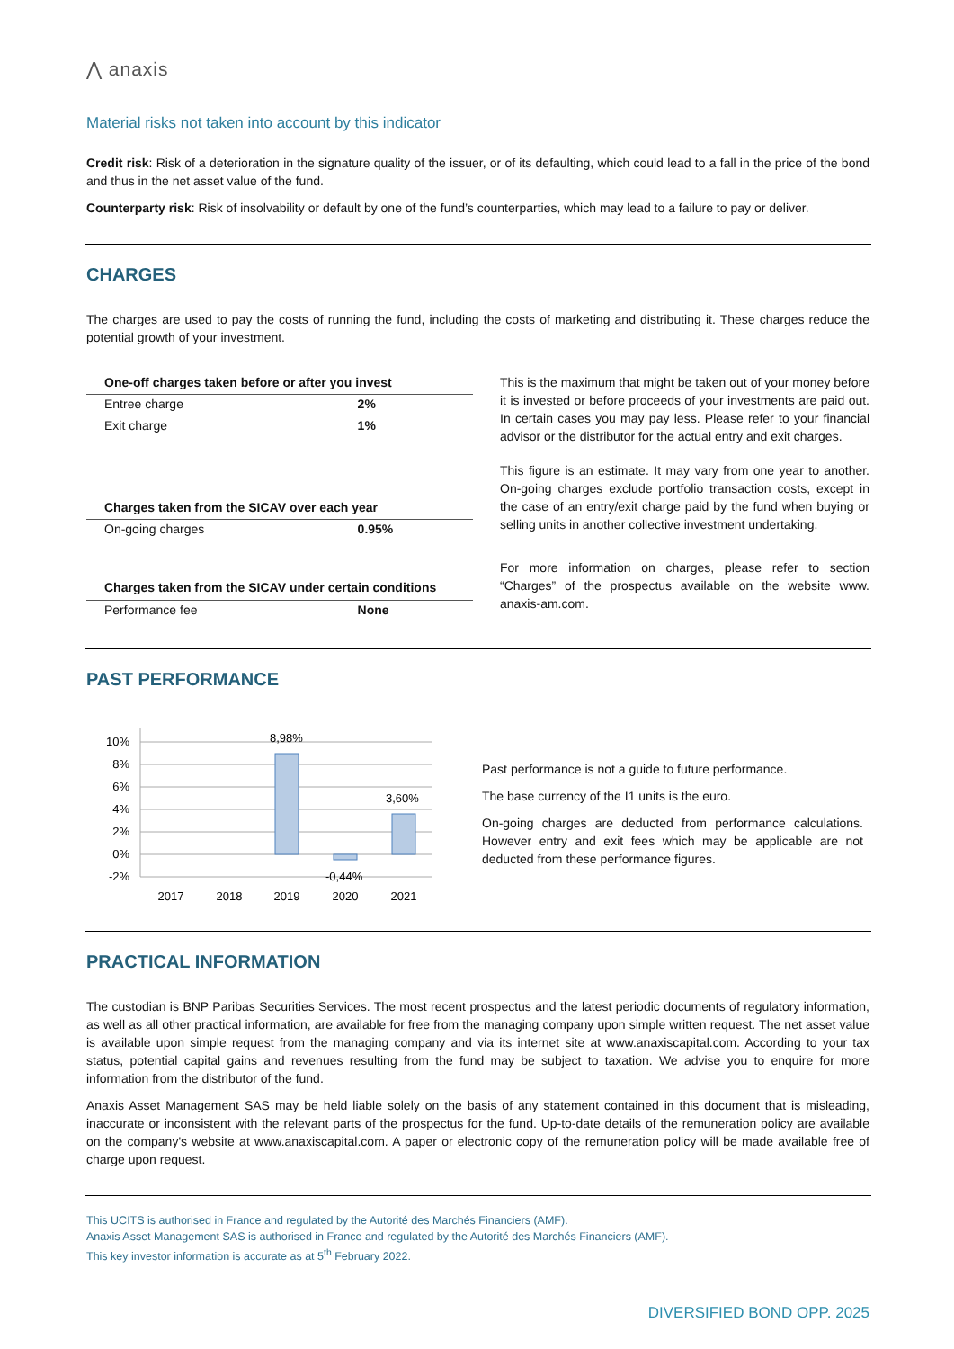⋀ anaxis
Material risks not taken into account by this indicator
Credit risk: Risk of a deterioration in the signature quality of the issuer, or of its defaulting, which could lead to a fall in the price of the bond and thus in the net asset value of the fund.
Counterparty risk: Risk of insolvability or default by one of the fund’s counterparties, which may lead to a failure to pay or deliver.
CHARGES
The charges are used to pay the costs of running the fund, including the costs of marketing and distributing it. These charges reduce the potential growth of your investment.
| One-off charges taken before or after you invest | |
| --- | --- |
| Entree charge | 2% |
| Exit charge | 1% |
| Charges taken from the SICAV over each year | |
| On-going charges | 0.95% |
| Charges taken from the SICAV under certain conditions | |
| Performance fee | None |
This is the maximum that might be taken out of your money before it is invested or before proceeds of your investments are paid out. In certain cases you may pay less. Please refer to your financial advisor or the distributor for the actual entry and exit charges.
This figure is an estimate. It may vary from one year to another. On-going charges exclude portfolio transaction costs, except in the case of an entry/exit charge paid by the fund when buying or selling units in another collective investment undertaking.
For more information on charges, please refer to section “Charges” of the prospectus available on the website www. anaxis-am.com.
PAST PERFORMANCE
10%
8%
6%
4%
2%
0%
-2%
8,98%
3,60%
-0,44%
2017
2018
2019
2020
2021
Past performance is not a guide to future performance.
The base currency of the I1 units is the euro.
On-going charges are deducted from performance calculations. However entry and exit fees which may be applicable are not deducted from these performance figures.
PRACTICAL INFORMATION
The custodian is BNP Paribas Securities Services. The most recent prospectus and the latest periodic documents of regulatory information, as well as all other practical information, are available for free from the managing company upon simple written request. The net asset value is available upon simple request from the managing company and via its internet site at www.anaxiscapital.com. According to your tax status, potential capital gains and revenues resulting from the fund may be subject to taxation. We advise you to enquire for more information from the distributor of the fund.
Anaxis Asset Management SAS may be held liable solely on the basis of any statement contained in this document that is misleading, inaccurate or inconsistent with the relevant parts of the prospectus for the fund. Up-to-date details of the remuneration policy are available on the company's website at www.anaxiscapital.com. A paper or electronic copy of the remuneration policy will be made available free of charge upon request.
This UCITS is authorised in France and regulated by the Autorité des Marchés Financiers (AMF).
Anaxis Asset Management SAS is authorised in France and regulated by the Autorité des Marchés Financiers (AMF).
This key investor information is accurate as at 5<sup>th</sup> February 2022.
DIVERSIFIED BOND OPP. 2025